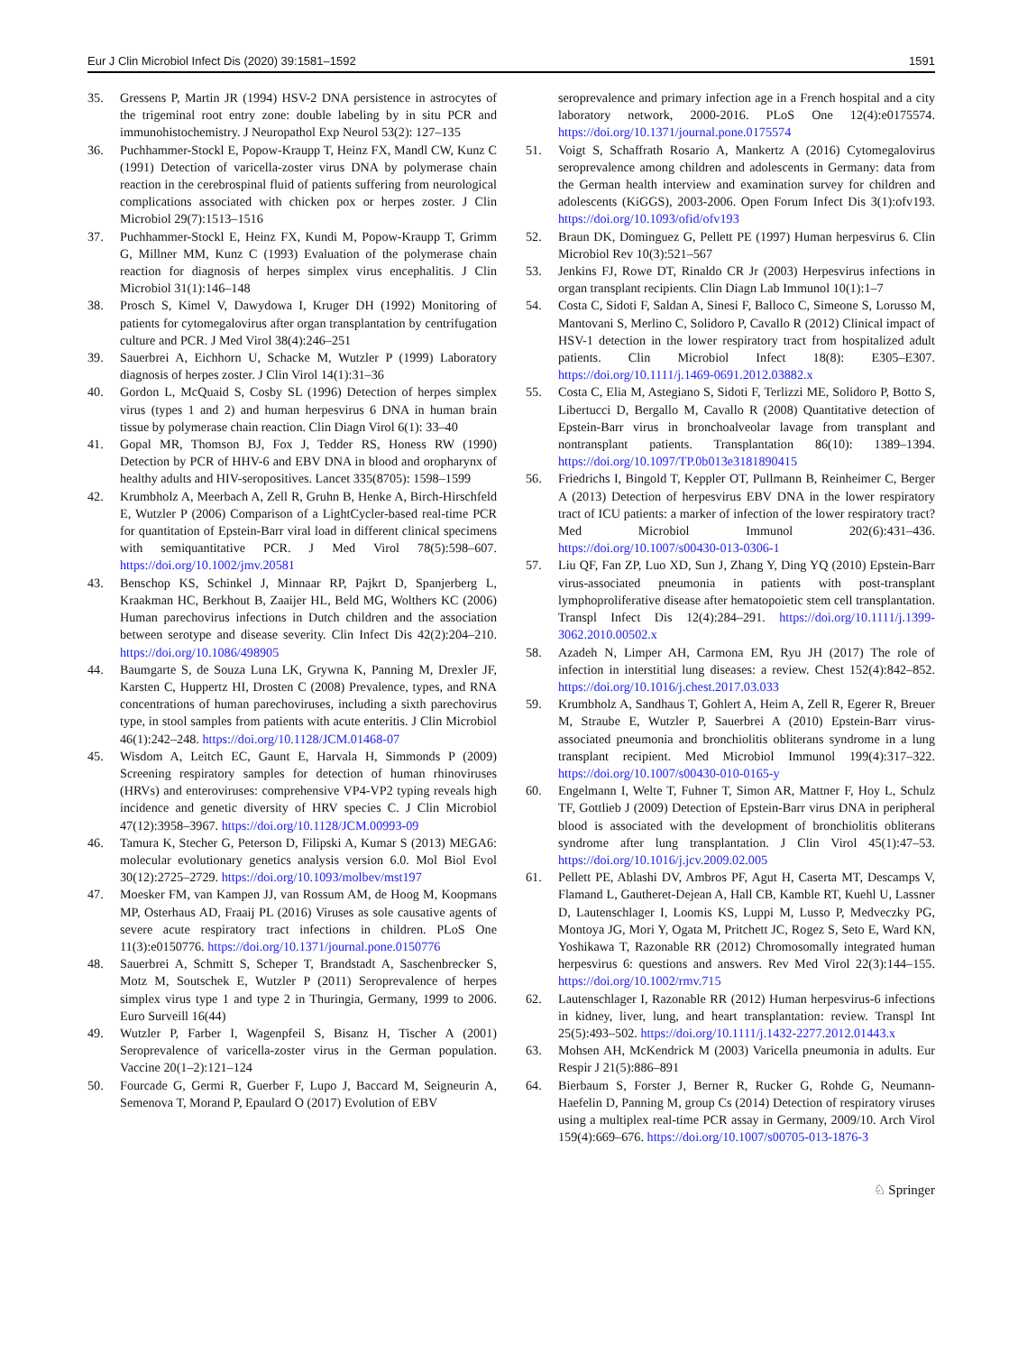Eur J Clin Microbiol Infect Dis (2020) 39:1581–1592 1591
35. Gressens P, Martin JR (1994) HSV-2 DNA persistence in astrocytes of the trigeminal root entry zone: double labeling by in situ PCR and immunohistochemistry. J Neuropathol Exp Neurol 53(2): 127–135
36. Puchhammer-Stockl E, Popow-Kraupp T, Heinz FX, Mandl CW, Kunz C (1991) Detection of varicella-zoster virus DNA by polymerase chain reaction in the cerebrospinal fluid of patients suffering from neurological complications associated with chicken pox or herpes zoster. J Clin Microbiol 29(7):1513–1516
37. Puchhammer-Stockl E, Heinz FX, Kundi M, Popow-Kraupp T, Grimm G, Millner MM, Kunz C (1993) Evaluation of the polymerase chain reaction for diagnosis of herpes simplex virus encephalitis. J Clin Microbiol 31(1):146–148
38. Prosch S, Kimel V, Dawydowa I, Kruger DH (1992) Monitoring of patients for cytomegalovirus after organ transplantation by centrifugation culture and PCR. J Med Virol 38(4):246–251
39. Sauerbrei A, Eichhorn U, Schacke M, Wutzler P (1999) Laboratory diagnosis of herpes zoster. J Clin Virol 14(1):31–36
40. Gordon L, McQuaid S, Cosby SL (1996) Detection of herpes simplex virus (types 1 and 2) and human herpesvirus 6 DNA in human brain tissue by polymerase chain reaction. Clin Diagn Virol 6(1): 33–40
41. Gopal MR, Thomson BJ, Fox J, Tedder RS, Honess RW (1990) Detection by PCR of HHV-6 and EBV DNA in blood and oropharynx of healthy adults and HIV-seropositives. Lancet 335(8705): 1598–1599
42. Krumbholz A, Meerbach A, Zell R, Gruhn B, Henke A, Birch-Hirschfeld E, Wutzler P (2006) Comparison of a LightCycler-based real-time PCR for quantitation of Epstein-Barr viral load in different clinical specimens with semiquantitative PCR. J Med Virol 78(5):598–607. https://doi.org/10.1002/jmv.20581
43. Benschop KS, Schinkel J, Minnaar RP, Pajkrt D, Spanjerberg L, Kraakman HC, Berkhout B, Zaaijer HL, Beld MG, Wolthers KC (2006) Human parechovirus infections in Dutch children and the association between serotype and disease severity. Clin Infect Dis 42(2):204–210. https://doi.org/10.1086/498905
44. Baumgarte S, de Souza Luna LK, Grywna K, Panning M, Drexler JF, Karsten C, Huppertz HI, Drosten C (2008) Prevalence, types, and RNA concentrations of human parechoviruses, including a sixth parechovirus type, in stool samples from patients with acute enteritis. J Clin Microbiol 46(1):242–248. https://doi.org/10.1128/JCM.01468-07
45. Wisdom A, Leitch EC, Gaunt E, Harvala H, Simmonds P (2009) Screening respiratory samples for detection of human rhinoviruses (HRVs) and enteroviruses: comprehensive VP4-VP2 typing reveals high incidence and genetic diversity of HRV species C. J Clin Microbiol 47(12):3958–3967. https://doi.org/10.1128/JCM.00993-09
46. Tamura K, Stecher G, Peterson D, Filipski A, Kumar S (2013) MEGA6: molecular evolutionary genetics analysis version 6.0. Mol Biol Evol 30(12):2725–2729. https://doi.org/10.1093/molbev/mst197
47. Moesker FM, van Kampen JJ, van Rossum AM, de Hoog M, Koopmans MP, Osterhaus AD, Fraaij PL (2016) Viruses as sole causative agents of severe acute respiratory tract infections in children. PLoS One 11(3):e0150776. https://doi.org/10.1371/journal.pone.0150776
48. Sauerbrei A, Schmitt S, Scheper T, Brandstadt A, Saschenbrecker S, Motz M, Soutschek E, Wutzler P (2011) Seroprevalence of herpes simplex virus type 1 and type 2 in Thuringia, Germany, 1999 to 2006. Euro Surveill 16(44)
49. Wutzler P, Farber I, Wagenpfeil S, Bisanz H, Tischer A (2001) Seroprevalence of varicella-zoster virus in the German population. Vaccine 20(1–2):121–124
50. Fourcade G, Germi R, Guerber F, Lupo J, Baccard M, Seigneurin A, Semenova T, Morand P, Epaulard O (2017) Evolution of EBV
seroprevalence and primary infection age in a French hospital and a city laboratory network, 2000-2016. PLoS One 12(4):e0175574. https://doi.org/10.1371/journal.pone.0175574
51. Voigt S, Schaffrath Rosario A, Mankertz A (2016) Cytomegalovirus seroprevalence among children and adolescents in Germany: data from the German health interview and examination survey for children and adolescents (KiGGS), 2003-2006. Open Forum Infect Dis 3(1):ofv193. https://doi.org/10.1093/ofid/ofv193
52. Braun DK, Dominguez G, Pellett PE (1997) Human herpesvirus 6. Clin Microbiol Rev 10(3):521–567
53. Jenkins FJ, Rowe DT, Rinaldo CR Jr (2003) Herpesvirus infections in organ transplant recipients. Clin Diagn Lab Immunol 10(1):1–7
54. Costa C, Sidoti F, Saldan A, Sinesi F, Balloco C, Simeone S, Lorusso M, Mantovani S, Merlino C, Solidoro P, Cavallo R (2012) Clinical impact of HSV-1 detection in the lower respiratory tract from hospitalized adult patients. Clin Microbiol Infect 18(8): E305–E307. https://doi.org/10.1111/j.1469-0691.2012.03882.x
55. Costa C, Elia M, Astegiano S, Sidoti F, Terlizzi ME, Solidoro P, Botto S, Libertucci D, Bergallo M, Cavallo R (2008) Quantitative detection of Epstein-Barr virus in bronchoalveolar lavage from transplant and nontransplant patients. Transplantation 86(10): 1389–1394. https://doi.org/10.1097/TP.0b013e3181890415
56. Friedrichs I, Bingold T, Keppler OT, Pullmann B, Reinheimer C, Berger A (2013) Detection of herpesvirus EBV DNA in the lower respiratory tract of ICU patients: a marker of infection of the lower respiratory tract? Med Microbiol Immunol 202(6):431–436. https://doi.org/10.1007/s00430-013-0306-1
57. Liu QF, Fan ZP, Luo XD, Sun J, Zhang Y, Ding YQ (2010) Epstein-Barr virus-associated pneumonia in patients with post-transplant lymphoproliferative disease after hematopoietic stem cell transplantation. Transpl Infect Dis 12(4):284–291. https://doi.org/10.1111/j.1399-3062.2010.00502.x
58. Azadeh N, Limper AH, Carmona EM, Ryu JH (2017) The role of infection in interstitial lung diseases: a review. Chest 152(4):842–852. https://doi.org/10.1016/j.chest.2017.03.033
59. Krumbholz A, Sandhaus T, Gohlert A, Heim A, Zell R, Egerer R, Breuer M, Straube E, Wutzler P, Sauerbrei A (2010) Epstein-Barr virus-associated pneumonia and bronchiolitis obliterans syndrome in a lung transplant recipient. Med Microbiol Immunol 199(4):317–322. https://doi.org/10.1007/s00430-010-0165-y
60. Engelmann I, Welte T, Fuhner T, Simon AR, Mattner F, Hoy L, Schulz TF, Gottlieb J (2009) Detection of Epstein-Barr virus DNA in peripheral blood is associated with the development of bronchiolitis obliterans syndrome after lung transplantation. J Clin Virol 45(1):47–53. https://doi.org/10.1016/j.jcv.2009.02.005
61. Pellett PE, Ablashi DV, Ambros PF, Agut H, Caserta MT, Descamps V, Flamand L, Gautheret-Dejean A, Hall CB, Kamble RT, Kuehl U, Lassner D, Lautenschlager I, Loomis KS, Luppi M, Lusso P, Medveczky PG, Montoya JG, Mori Y, Ogata M, Pritchett JC, Rogez S, Seto E, Ward KN, Yoshikawa T, Razonable RR (2012) Chromosomally integrated human herpesvirus 6: questions and answers. Rev Med Virol 22(3):144–155. https://doi.org/10.1002/rmv.715
62. Lautenschlager I, Razonable RR (2012) Human herpesvirus-6 infections in kidney, liver, lung, and heart transplantation: review. Transpl Int 25(5):493–502. https://doi.org/10.1111/j.1432-2277.2012.01443.x
63. Mohsen AH, McKendrick M (2003) Varicella pneumonia in adults. Eur Respir J 21(5):886–891
64. Bierbaum S, Forster J, Berner R, Rucker G, Rohde G, Neumann-Haefelin D, Panning M, group Cs (2014) Detection of respiratory viruses using a multiplex real-time PCR assay in Germany, 2009/10. Arch Virol 159(4):669–676. https://doi.org/10.1007/s00705-013-1876-3
♘ Springer